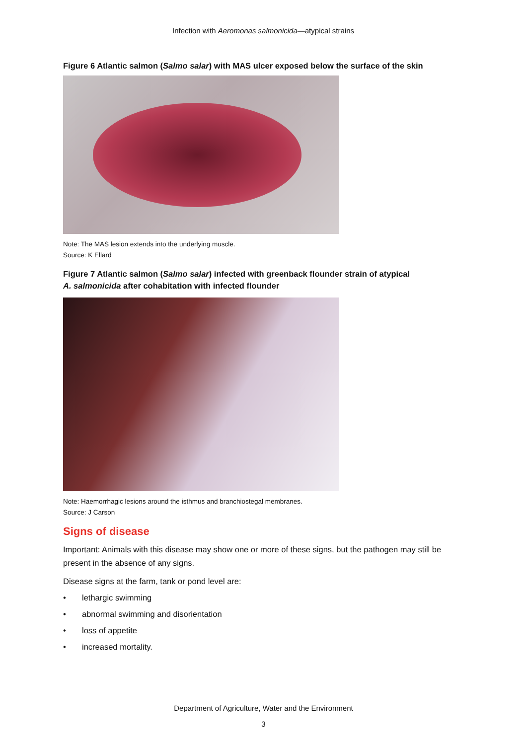Infection with Aeromonas salmonicida—atypical strains
Figure 6 Atlantic salmon (Salmo salar) with MAS ulcer exposed below the surface of the skin
Note: The MAS lesion extends into the underlying muscle.
Source: K Ellard
Figure 7 Atlantic salmon (Salmo salar) infected with greenback flounder strain of atypical
A. salmonicida after cohabitation with infected flounder
Note: Haemorrhagic lesions around the isthmus and branchiostegal membranes.
Source: J Carson
Signs of disease
Important: Animals with this disease may show one or more of these signs, but the pathogen may still be present in the absence of any signs.
Disease signs at the farm, tank or pond level are:
• lethargic swimming
• abnormal swimming and disorientation
• loss of appetite
• increased mortality.
Department of Agriculture, Water and the Environment
3